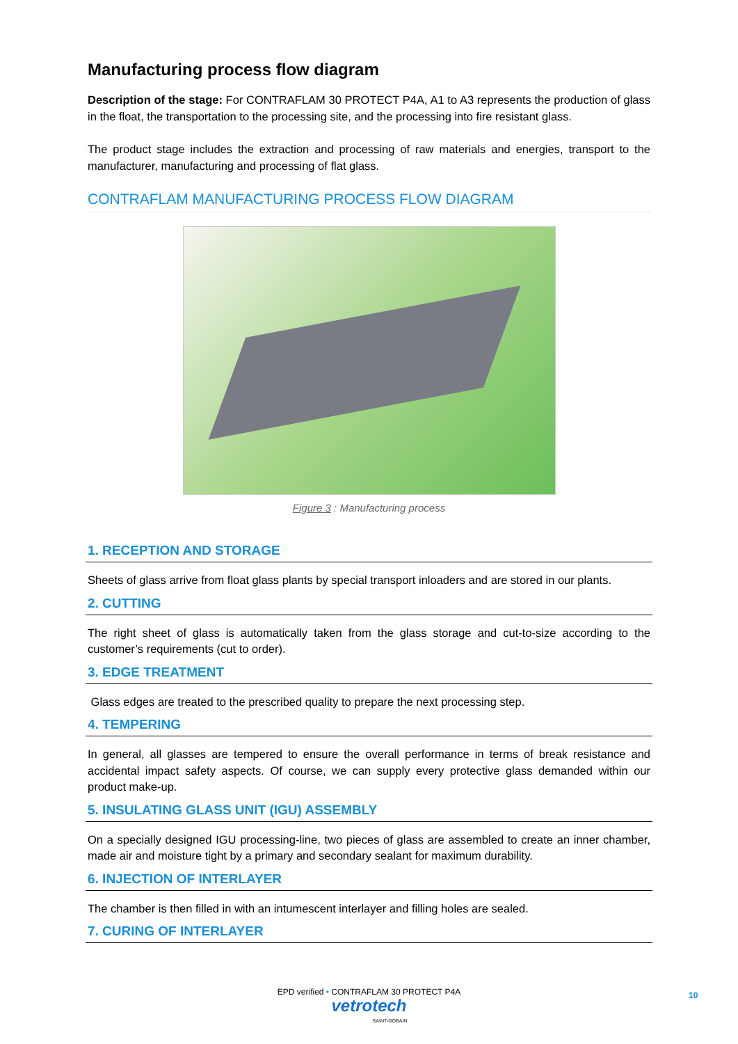Manufacturing process flow diagram
Description of the stage: For CONTRAFLAM 30 PROTECT P4A, A1 to A3 represents the production of glass in the float, the transportation to the processing site, and the processing into fire resistant glass.
The product stage includes the extraction and processing of raw materials and energies, transport to the manufacturer, manufacturing and processing of flat glass.
CONTRAFLAM MANUFACTURING PROCESS FLOW DIAGRAM
Figure 3 : Manufacturing process
1. RECEPTION AND STORAGE
Sheets of glass arrive from float glass plants by special transport inloaders and are stored in our plants.
2. CUTTING
The right sheet of glass is automatically taken from the glass storage and cut-to-size according to the customer’s requirements (cut to order).
3. EDGE TREATMENT
Glass edges are treated to the prescribed quality to prepare the next processing step.
4. TEMPERING
In general, all glasses are tempered to ensure the overall performance in terms of break resistance and accidental impact safety aspects. Of course, we can supply every protective glass demanded within our product make-up.
5. INSULATING GLASS UNIT (IGU) ASSEMBLY
On a specially designed IGU processing-line, two pieces of glass are assembled to create an inner chamber, made air and moisture tight by a primary and secondary sealant for maximum durability.
6. INJECTION OF INTERLAYER
The chamber is then filled in with an intumescent interlayer and filling holes are sealed.
7. CURING OF INTERLAYER
EPD verified • CONTRAFLAM 30 PROTECT P4A
vetrotech
SAINT-GOBAIN
10